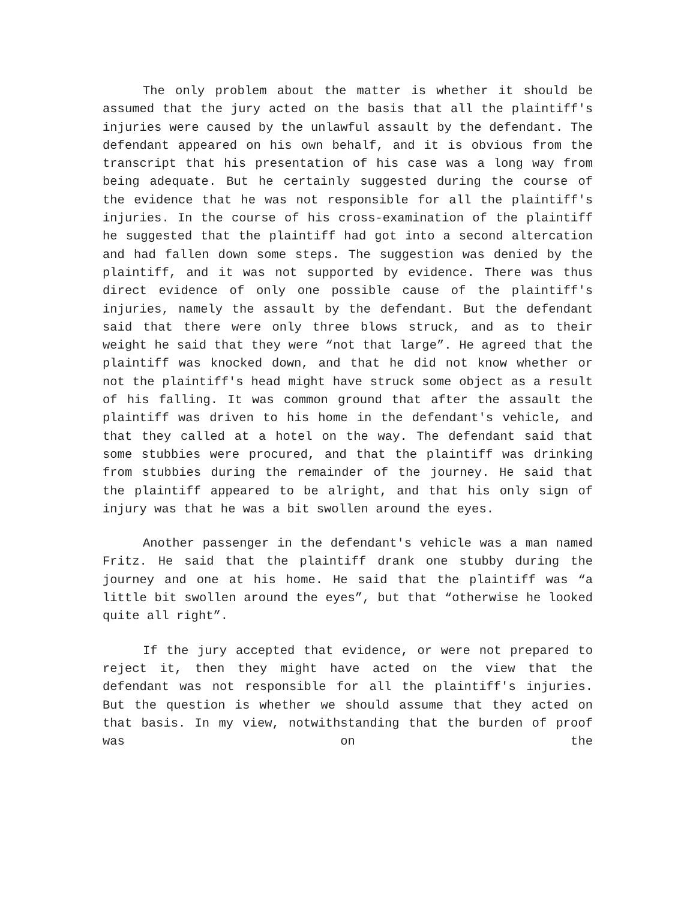The only problem about the matter is whether it should be assumed that the jury acted on the basis that all the plaintiff's injuries were caused by the unlawful assault by the defendant. The defendant appeared on his own behalf, and it is obvious from the transcript that his presentation of his case was a long way from being adequate. But he certainly suggested during the course of the evidence that he was not responsible for all the plaintiff's injuries. In the course of his cross-examination of the plaintiff he suggested that the plaintiff had got into a second altercation and had fallen down some steps. The suggestion was denied by the plaintiff, and it was not supported by evidence. There was thus direct evidence of only one possible cause of the plaintiff's injuries, namely the assault by the defendant. But the defendant said that there were only three blows struck, and as to their weight he said that they were “not that large”. He agreed that the plaintiff was knocked down, and that he did not know whether or not the plaintiff's head might have struck some object as a result of his falling. It was common ground that after the assault the plaintiff was driven to his home in the defendant's vehicle, and that they called at a hotel on the way. The defendant said that some stubbies were procured, and that the plaintiff was drinking from stubbies during the remainder of the journey. He said that the plaintiff appeared to be alright, and that his only sign of injury was that he was a bit swollen around the eyes.
Another passenger in the defendant's vehicle was a man named Fritz. He said that the plaintiff drank one stubby during the journey and one at his home. He said that the plaintiff was “a little bit swollen around the eyes”, but that “otherwise he looked quite all right”.
If the jury accepted that evidence, or were not prepared to reject it, then they might have acted on the view that the defendant was not responsible for all the plaintiff's injuries. But the question is whether we should assume that they acted on that basis. In my view, notwithstanding that the burden of proof was on the